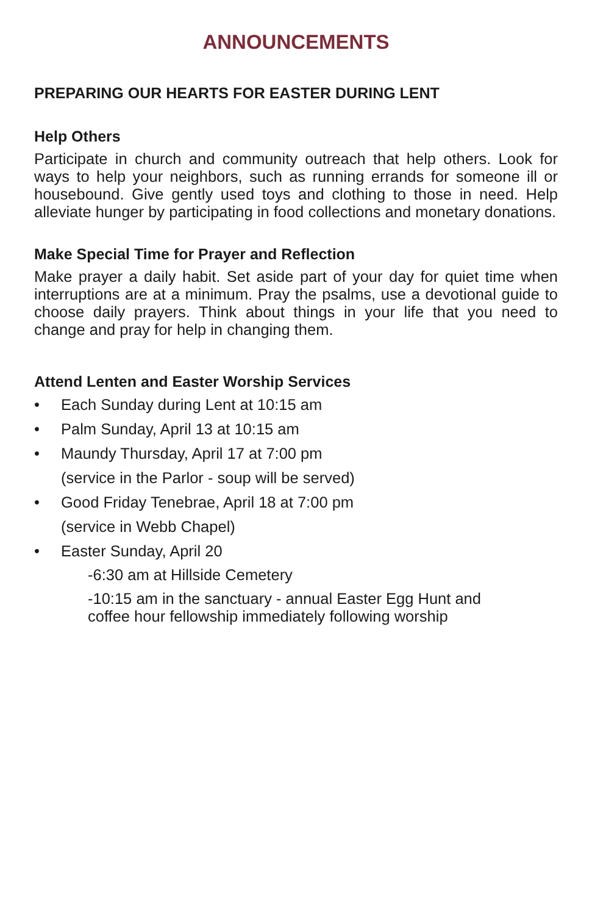ANNOUNCEMENTS
PREPARING OUR HEARTS FOR EASTER DURING LENT
Help Others
Participate in church and community outreach that help others. Look for ways to help your neighbors, such as running errands for someone ill or housebound. Give gently used toys and clothing to those in need. Help alleviate hunger by participating in food collections and monetary donations.
Make Special Time for Prayer and Reflection
Make prayer a daily habit. Set aside part of your day for quiet time when interruptions are at a minimum. Pray the psalms, use a devotional guide to choose daily prayers. Think about things in your life that you need to change and pray for help in changing them.
Attend Lenten and Easter Worship Services
• Each Sunday during Lent at 10:15 am
• Palm Sunday, April 13 at 10:15 am
• Maundy Thursday, April 17 at 7:00 pm
(service in the Parlor - soup will be served)
• Good Friday Tenebrae, April 18 at 7:00 pm
(service in Webb Chapel)
• Easter Sunday, April 20
-6:30 am at Hillside Cemetery
-10:15 am in the sanctuary - annual Easter Egg Hunt and coffee hour fellowship immediately following worship